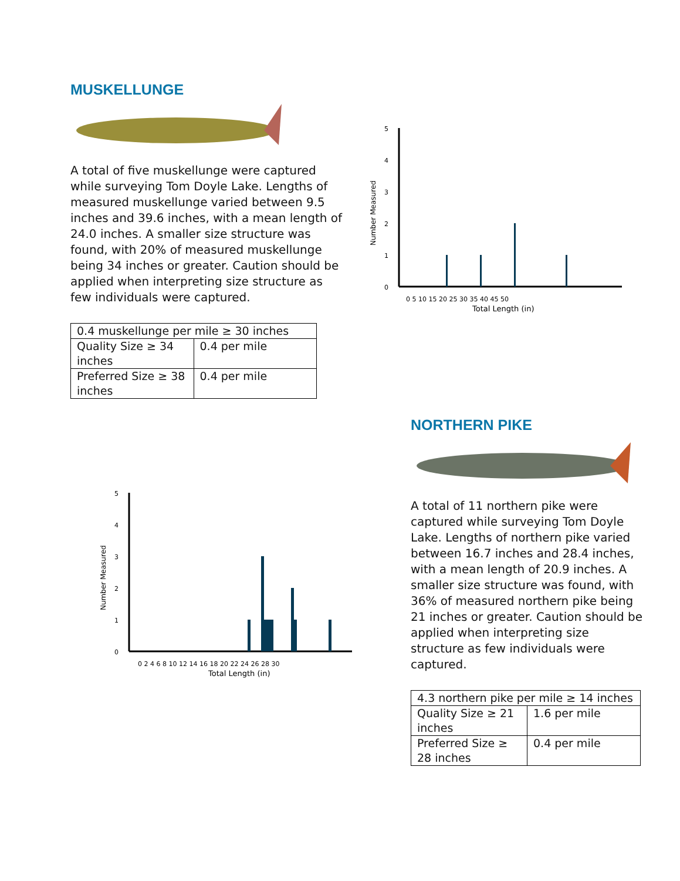MUSKELLUNGE
A total of five muskellunge were captured while surveying Tom Doyle Lake. Lengths of measured muskellunge varied between 9.5 inches and 39.6 inches, with a mean length of 24.0 inches. A smaller size structure was found, with 20% of measured muskellunge being 34 inches or greater. Caution should be applied when interpreting size structure as few individuals were captured.
| 0.4 muskellunge per mile ≥ 30 inches | |
| Quality Size ≥ 34 inches | 0.4 per mile |
| Preferred Size ≥ 38 inches | 0.4 per mile |
Number Measured
0
1
2
3
4
5
0 5 10 15 20 25 30 35 40 45 50
Total Length (in)
Number Measured
0
1
2
3
4
5
0 2 4 6 8 10 12 14 16 18 20 22 24 26 28 30
Total Length (in)
NORTHERN PIKE
A total of 11 northern pike were captured while surveying Tom Doyle Lake. Lengths of northern pike varied between 16.7 inches and 28.4 inches, with a mean length of 20.9 inches. A smaller size structure was found, with 36% of measured northern pike being 21 inches or greater. Caution should be applied when interpreting size structure as few individuals were captured.
| 4.3 northern pike per mile ≥ 14 inches | |
| Quality Size ≥ 21 inches | 1.6 per mile |
| Preferred Size ≥ 28 inches | 0.4 per mile |